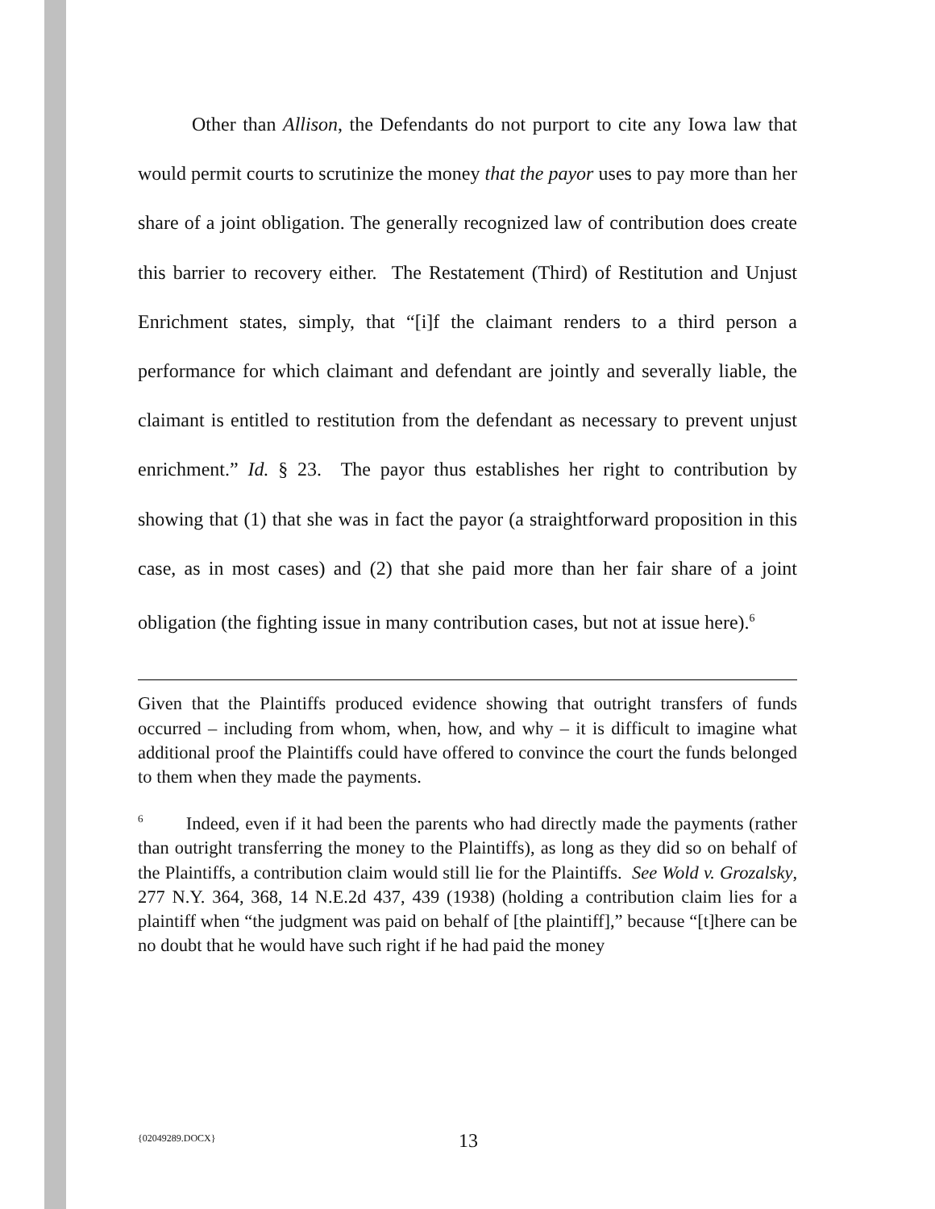Other than Allison, the Defendants do not purport to cite any Iowa law that would permit courts to scrutinize the money that the payor uses to pay more than her share of a joint obligation. The generally recognized law of contribution does create this barrier to recovery either. The Restatement (Third) of Restitution and Unjust Enrichment states, simply, that “[i]f the claimant renders to a third person a performance for which claimant and defendant are jointly and severally liable, the claimant is entitled to restitution from the defendant as necessary to prevent unjust enrichment.” Id. § 23. The payor thus establishes her right to contribution by showing that (1) that she was in fact the payor (a straightforward proposition in this case, as in most cases) and (2) that she paid more than her fair share of a joint obligation (the fighting issue in many contribution cases, but not at issue here).<sup>6</sup>
Given that the Plaintiffs produced evidence showing that outright transfers of funds occurred – including from whom, when, how, and why – it is difficult to imagine what additional proof the Plaintiffs could have offered to convince the court the funds belonged to them when they made the payments.
<sup>6</sup> Indeed, even if it had been the parents who had directly made the payments (rather than outright transferring the money to the Plaintiffs), as long as they did so on behalf of the Plaintiffs, a contribution claim would still lie for the Plaintiffs. See Wold v. Grozalsky, 277 N.Y. 364, 368, 14 N.E.2d 437, 439 (1938) (holding a contribution claim lies for a plaintiff when “the judgment was paid on behalf of [the plaintiff],” because “[t]here can be no doubt that he would have such right if he had paid the money
{02049289.DOCX} 13